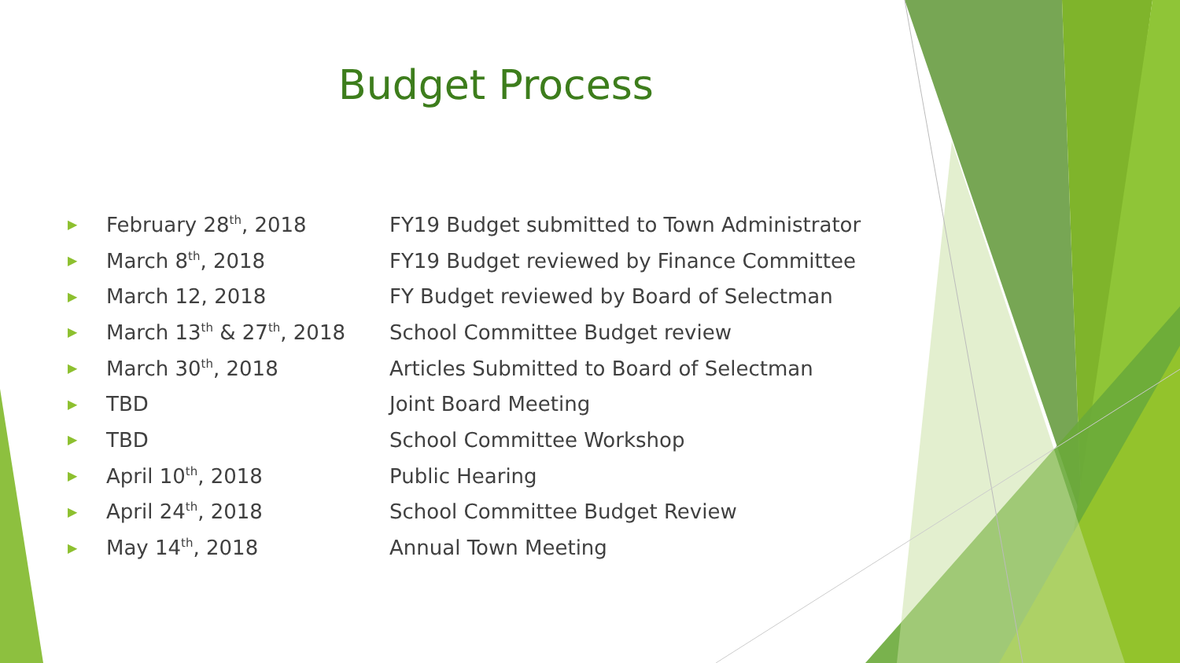Budget Process
▶ February 28<sup>th</sup>, 2018 FY19 Budget submitted to Town Administrator
▶ March 8<sup>th</sup>, 2018 FY19 Budget reviewed by Finance Committee
▶ March 12, 2018 FY Budget reviewed by Board of Selectman
▶ March 13<sup>th</sup> & 27<sup>th</sup>, 2018 School Committee Budget review
▶ March 30<sup>th</sup>, 2018 Articles Submitted to Board of Selectman
▶ TBD Joint Board Meeting
▶ TBD School Committee Workshop
▶ April 10<sup>th</sup>, 2018 Public Hearing
▶ April 24<sup>th</sup>, 2018 School Committee Budget Review
▶ May 14<sup>th</sup>, 2018 Annual Town Meeting